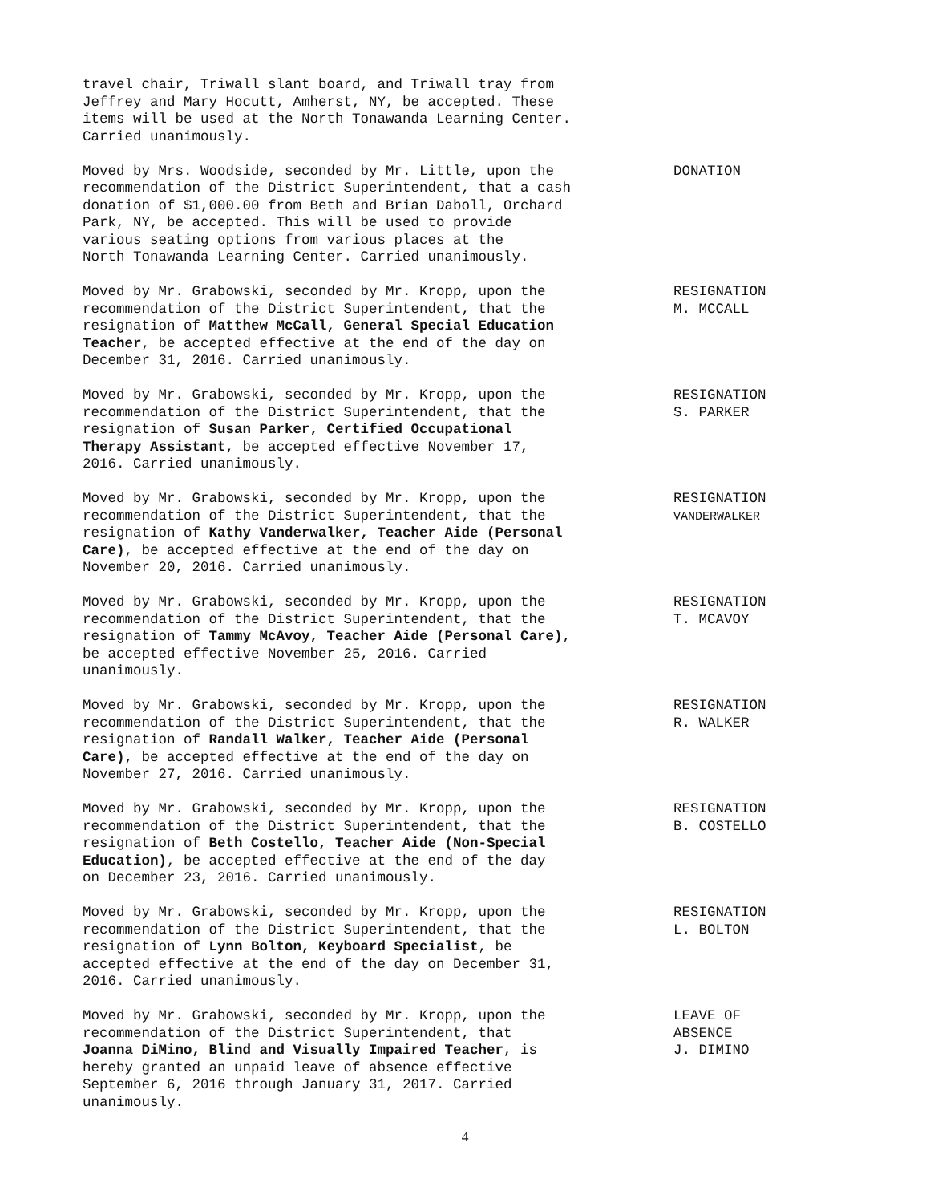travel chair, Triwall slant board, and Triwall tray from
Jeffrey and Mary Hocutt, Amherst, NY, be accepted. These
items will be used at the North Tonawanda Learning Center.
Carried unanimously.
Moved by Mrs. Woodside, seconded by Mr. Little, upon the
recommendation of the District Superintendent, that a cash
donation of $1,000.00 from Beth and Brian Daboll, Orchard
Park, NY, be accepted. This will be used to provide
various seating options from various places at the
North Tonawanda Learning Center. Carried unanimously.
DONATION
Moved by Mr. Grabowski, seconded by Mr. Kropp, upon the
recommendation of the District Superintendent, that the
resignation of Matthew McCall, General Special Education
Teacher, be accepted effective at the end of the day on
December 31, 2016. Carried unanimously.
RESIGNATION
M. MCCALL
Moved by Mr. Grabowski, seconded by Mr. Kropp, upon the
recommendation of the District Superintendent, that the
resignation of Susan Parker, Certified Occupational
Therapy Assistant, be accepted effective November 17,
2016. Carried unanimously.
RESIGNATION
S. PARKER
Moved by Mr. Grabowski, seconded by Mr. Kropp, upon the
recommendation of the District Superintendent, that the
resignation of Kathy Vanderwalker, Teacher Aide (Personal
Care), be accepted effective at the end of the day on
November 20, 2016. Carried unanimously.
RESIGNATION
VANDERWALKER
Moved by Mr. Grabowski, seconded by Mr. Kropp, upon the
recommendation of the District Superintendent, that the
resignation of Tammy McAvoy, Teacher Aide (Personal Care),
be accepted effective November 25, 2016. Carried
unanimously.
RESIGNATION
T. MCAVOY
Moved by Mr. Grabowski, seconded by Mr. Kropp, upon the
recommendation of the District Superintendent, that the
resignation of Randall Walker, Teacher Aide (Personal
Care), be accepted effective at the end of the day on
November 27, 2016. Carried unanimously.
RESIGNATION
R. WALKER
Moved by Mr. Grabowski, seconded by Mr. Kropp, upon the
recommendation of the District Superintendent, that the
resignation of Beth Costello, Teacher Aide (Non-Special
Education), be accepted effective at the end of the day
on December 23, 2016. Carried unanimously.
RESIGNATION
B. COSTELLO
Moved by Mr. Grabowski, seconded by Mr. Kropp, upon the
recommendation of the District Superintendent, that the
resignation of Lynn Bolton, Keyboard Specialist, be
accepted effective at the end of the day on December 31,
2016. Carried unanimously.
RESIGNATION
L. BOLTON
Moved by Mr. Grabowski, seconded by Mr. Kropp, upon the
recommendation of the District Superintendent, that
Joanna DiMino, Blind and Visually Impaired Teacher, is
hereby granted an unpaid leave of absence effective
September 6, 2016 through January 31, 2017. Carried
unanimously.
LEAVE OF
ABSENCE
J. DIMINO
4